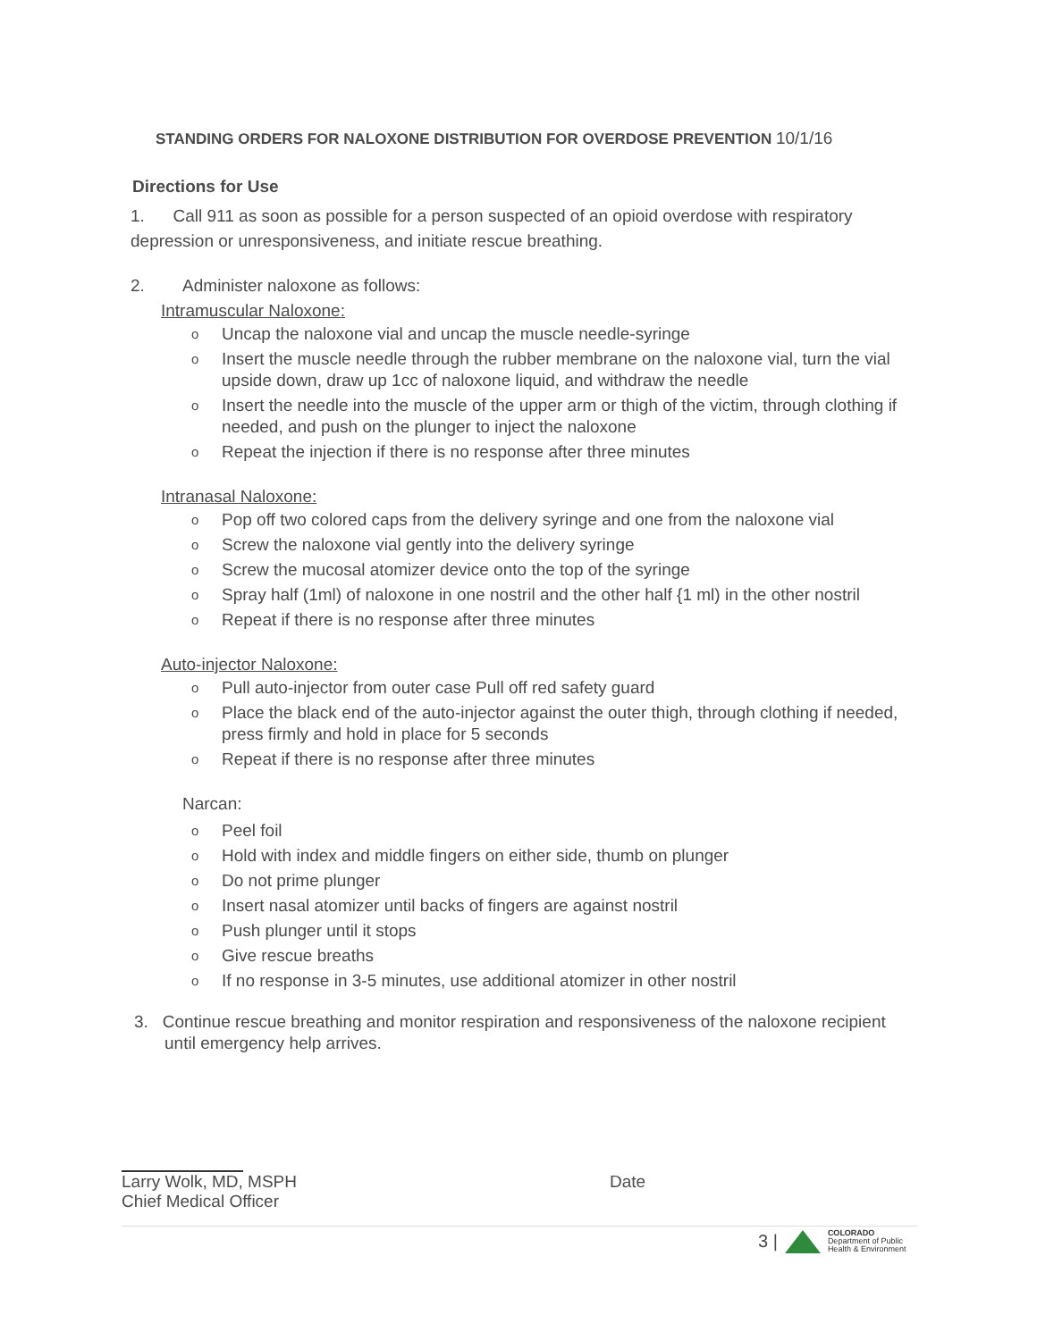STANDING ORDERS FOR NALOXONE DISTRIBUTION FOR OVERDOSE PREVENTION 10/1/16
Directions for Use
1. Call 911 as soon as possible for a person suspected of an opioid overdose with respiratory depression or unresponsiveness, and initiate rescue breathing.
2. Administer naloxone as follows:
Intramuscular Naloxone:
Uncap the naloxone vial and uncap the muscle needle-syringe
Insert the muscle needle through the rubber membrane on the naloxone vial, turn the vial upside down, draw up 1cc of naloxone liquid, and withdraw the needle
Insert the needle into the muscle of the upper arm or thigh of the victim, through clothing if needed, and push on the plunger to inject the naloxone
Repeat the injection if there is no response after three minutes
Intranasal Naloxone:
Pop off two colored caps from the delivery syringe and one from the naloxone vial
Screw the naloxone vial gently into the delivery syringe
Screw the mucosal atomizer device onto the top of the syringe
Spray half (1ml) of naloxone in one nostril and the other half {1 ml) in the other nostril
Repeat if there is no response after three minutes
Auto-injector Naloxone:
Pull auto-injector from outer case Pull off red safety guard
Place the black end of the auto-injector against the outer thigh, through clothing if needed, press firmly and hold in place for 5 seconds
Repeat if there is no response after three minutes
Narcan:
Peel foil
Hold with index and middle fingers on either side, thumb on plunger
Do not prime plunger
Insert nasal atomizer until backs of fingers are against nostril
Push plunger until it stops
Give rescue breaths
If no response in 3-5 minutes, use additional atomizer in other nostril
3. Continue rescue breathing and monitor respiration and responsiveness of the naloxone recipient until emergency help arrives.
Larry Wolk, MD, MSPH Date
Chief Medical Officer
3 |
COLORADO
Department of Public
Health & Environment